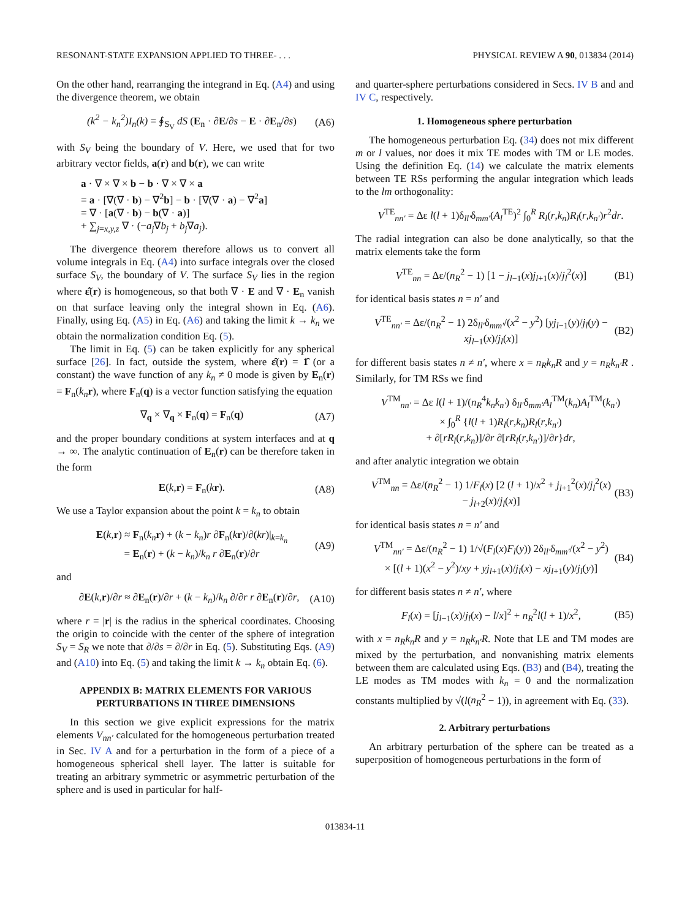RESONANT-STATE EXPANSION APPLIED TO THREE- . . . PHYSICAL REVIEW A 90, 013834 (2014)
On the other hand, rearranging the integrand in Eq. (A4) and using the divergence theorem, we obtain
(k<sup>2</sup> − k<sub>n</sub><sup>2</sup>)I<sub>n</sub>(k) = ∮<sub>S<sub>V</sub></sub> dS (E<sub>n</sub> · ∂E/∂s − E · ∂E<sub>n</sub>/∂s) (A6)
with S<sub>V</sub> being the boundary of V. Here, we used that for two arbitrary vector fields, a(r) and b(r), we can write
a · ∇ × ∇ × b − b · ∇ × ∇ × a
= a · [∇(∇ · b) − ∇<sup>2</sup>b] − b · [∇(∇ · a) − ∇<sup>2</sup>a]
= ∇ · [a(∇ · b) − b(∇ · a)]
+ ∑<sub>j=x,y,z</sub> ∇ · (−a<sub>j</sub>∇b<sub>j</sub> + b<sub>j</sub>∇a<sub>j</sub>).
The divergence theorem therefore allows us to convert all volume integrals in Eq. (A4) into surface integrals over the closed surface S<sub>V</sub>, the boundary of V. The surface S<sub>V</sub> lies in the region where ε̂(r) is homogeneous, so that both ∇ · E and ∇ · E<sub>n</sub> vanish on that surface leaving only the integral shown in Eq. (A6). Finally, using Eq. (A5) in Eq. (A6) and taking the limit k → k<sub>n</sub> we obtain the normalization condition Eq. (5).
The limit in Eq. (5) can be taken explicitly for any spherical surface [26]. In fact, outside the system, where ε̂(r) = 1̂ (or a constant) the wave function of any k<sub>n</sub> ≠ 0 mode is given by E<sub>n</sub>(r) = F<sub>n</sub>(k<sub>n</sub> r), where F<sub>n</sub>(q) is a vector function satisfying the equation
∇<sub>q</sub> × ∇<sub>q</sub> × F<sub>n</sub>(q) = F<sub>n</sub>(q) (A7)
and the proper boundary conditions at system interfaces and at q → ∞. The analytic continuation of E<sub>n</sub>(r) can be therefore taken in the form
E(k,r) = F<sub>n</sub>(kr). (A8)
We use a Taylor expansion about the point k = k<sub>n</sub> to obtain
E(k,r) ≈ F<sub>n</sub>(k<sub>n</sub> r) + (k − k<sub>n</sub>)r ∂F<sub>n</sub>(kr)/∂(kr)|<sub>k=k<sub>n</sub></sub>
= E<sub>n</sub>(r) + (k − k<sub>n</sub>)/k<sub>n</sub> r ∂E<sub>n</sub>(r)/∂r (A9)
and
∂E(k,r)/∂r ≈ ∂E<sub>n</sub>(r)/∂r + (k − k<sub>n</sub>)/k<sub>n</sub> ∂/∂r r ∂E<sub>n</sub>(r)/∂r, (A10)
where r = |r| is the radius in the spherical coordinates. Choosing the origin to coincide with the center of the sphere of integration S<sub>V</sub> = S<sub>R</sub> we note that ∂/∂s = ∂/∂r in Eq. (5). Substituting Eqs. (A9) and (A10) into Eq. (5) and taking the limit k → k<sub>n</sub> obtain Eq. (6).
APPENDIX B: MATRIX ELEMENTS FOR VARIOUS PERTURBATIONS IN THREE DIMENSIONS
In this section we give explicit expressions for the matrix elements V<sub>nn′</sub> calculated for the homogeneous perturbation treated in Sec. IV A and for a perturbation in the form of a piece of a homogeneous spherical shell layer. The latter is suitable for treating an arbitrary symmetric or asymmetric perturbation of the sphere and is used in particular for half-
and quarter-sphere perturbations considered in Secs. IV B and and IV C, respectively.
1. Homogeneous sphere perturbation
The homogeneous perturbation Eq. (34) does not mix different m or l values, nor does it mix TE modes with TM or LE modes. Using the definition Eq. (14) we calculate the matrix elements between TE RSs performing the angular integration which leads to the lm orthogonality:
V<sup>TE</sup><sub>nn′</sub> = Δε l(l + 1)δ<sub>ll′</sub>δ<sub>mm′</sub>(A<sub>l</sub><sup>TE</sup>)<sup>2</sup> ∫<sub>0</sub><sup>R</sup> R<sub>l</sub>(r,k<sub>n</sub>)R<sub>l</sub>(r,k<sub>n′</sub>)r<sup>2</sup>dr.
The radial integration can also be done analytically, so that the matrix elements take the form
V<sup>TE</sup><sub>nn</sub> = Δε/(n<sub>R</sub><sup>2</sup> − 1) [1 − j<sub>l−1</sub>(x)j<sub>l+1</sub>(x)/j<sub>l</sub><sup>2</sup>(x)] (B1)
for identical basis states n = n′ and
V<sup>TE</sup><sub>nn′</sub> = Δε/(n<sub>R</sub><sup>2</sup> − 1) 2δ<sub>ll′</sub>δ<sub>mm′</sub>/(x<sup>2</sup> − y<sup>2</sup>) [yj<sub>l−1</sub>(y)/j<sub>l</sub>(y) − xj<sub>l−1</sub>(x)/j<sub>l</sub>(x)] (B2)
for different basis states n ≠ n′, where x = n<sub>R</sub>k<sub>n</sub>R and y = n<sub>R</sub>k<sub>n′</sub>R . Similarly, for TM RSs we find
V<sup>TM</sup><sub>nn′</sub> = Δε l(l + 1)/(n<sub>R</sub><sup>4</sup>k<sub>n</sub>k<sub>n′</sub>) δ<sub>ll′</sub>δ<sub>mm′</sub>A<sub>l</sub><sup>TM</sup>(k<sub>n</sub>)A<sub>l</sub><sup>TM</sup>(k<sub>n′</sub>)
× ∫<sub>0</sub><sup>R</sup> {l(l + 1)R<sub>l</sub>(r,k<sub>n</sub>)R<sub>l</sub>(r,k<sub>n′</sub>)
+ ∂[rR<sub>l</sub>(r,k<sub>n</sub>)]/∂r ∂[rR<sub>l</sub>(r,k<sub>n′</sub>)]/∂r}dr,
and after analytic integration we obtain
V<sup>TM</sup><sub>nn</sub> = Δε/(n<sub>R</sub><sup>2</sup> − 1) 1/F<sub>l</sub>(x) [2 (l + 1)/x<sup>2</sup> + j<sub>l+1</sub><sup>2</sup>(x)/j<sub>l</sub><sup>2</sup>(x) − j<sub>l+2</sub>(x)/j<sub>l</sub>(x)] (B3)
for identical basis states n = n′ and
V<sup>TM</sup><sub>nn′</sub> = Δε/(n<sub>R</sub><sup>2</sup> − 1) 1/√(F<sub>l</sub>(x)F<sub>l</sub>(y)) 2δ<sub>ll′</sub>δ<sub>mm′</sub>/(x<sup>2</sup> − y<sup>2</sup>)
× [(l + 1)(x<sup>2</sup> − y<sup>2</sup>)/xy + yj<sub>l+1</sub>(x)/j<sub>l</sub>(x) − xj<sub>l+1</sub>(y)/j<sub>l</sub>(y)] (B4)
for different basis states n ≠ n′, where
F<sub>l</sub>(x) = [j<sub>l−1</sub>(x)/j<sub>l</sub>(x) − l/x]<sup>2</sup> + n<sub>R</sub><sup>2</sup>l(l + 1)/x<sup>2</sup>, (B5)
with x = n<sub>R</sub>k<sub>n</sub>R and y = n<sub>R</sub>k<sub>n′</sub>R. Note that LE and TM modes are mixed by the perturbation, and nonvanishing matrix elements between them are calculated using Eqs. (B3) and (B4), treating the LE modes as TM modes with k<sub>n</sub> = 0 and the normalization constants multiplied by √(l(n<sub>R</sub><sup>2</sup> − 1)), in agreement with Eq. (33).
2. Arbitrary perturbations
An arbitrary perturbation of the sphere can be treated as a superposition of homogeneous perturbations in the form of
013834-11